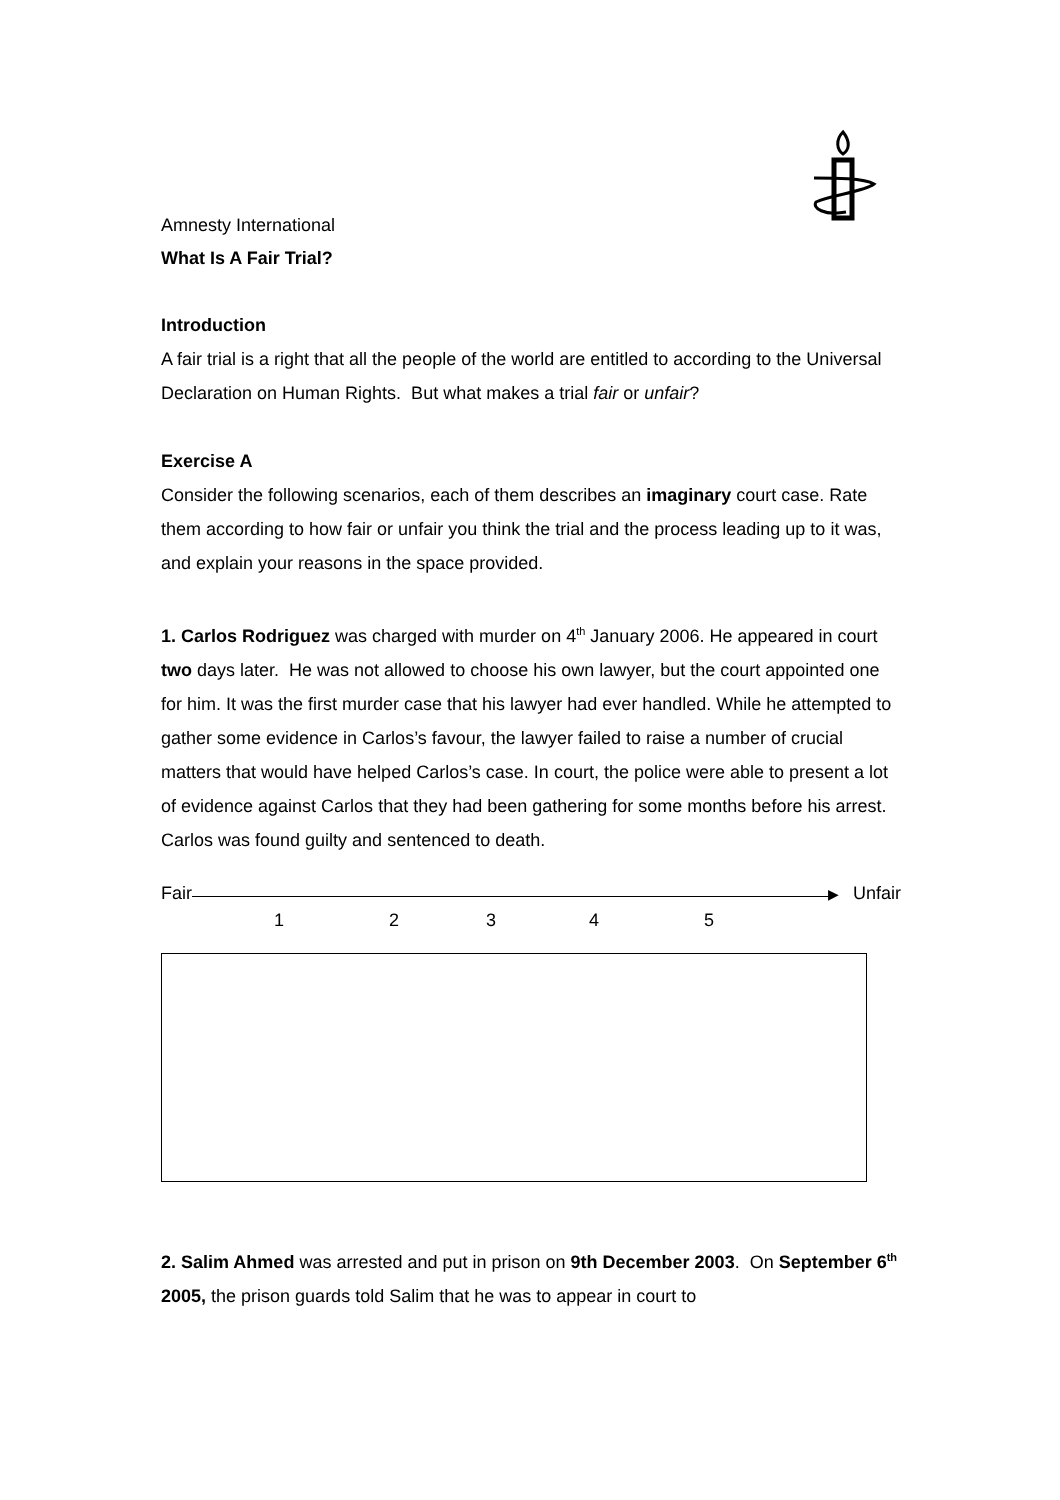Amnesty International
What Is A Fair Trial?
Introduction
A fair trial is a right that all the people of the world are entitled to according to the Universal Declaration on Human Rights. But what makes a trial fair or unfair?
Exercise A
Consider the following scenarios, each of them describes an imaginary court case. Rate them according to how fair or unfair you think the trial and the process leading up to it was, and explain your reasons in the space provided.
1. Carlos Rodriguez was charged with murder on 4<sup>th</sup> January 2006. He appeared in court two days later. He was not allowed to choose his own lawyer, but the court appointed one for him. It was the first murder case that his lawyer had ever handled. While he attempted to gather some evidence in Carlos’s favour, the lawyer failed to raise a number of crucial matters that would have helped Carlos’s case. In court, the police were able to present a lot of evidence against Carlos that they had been gathering for some months before his arrest. Carlos was found guilty and sentenced to death.
Fair
▶ Unfair
12345
2. Salim Ahmed was arrested and put in prison on 9th December 2003. On September 6<sup>th</sup> 2005, the prison guards told Salim that he was to appear in court to